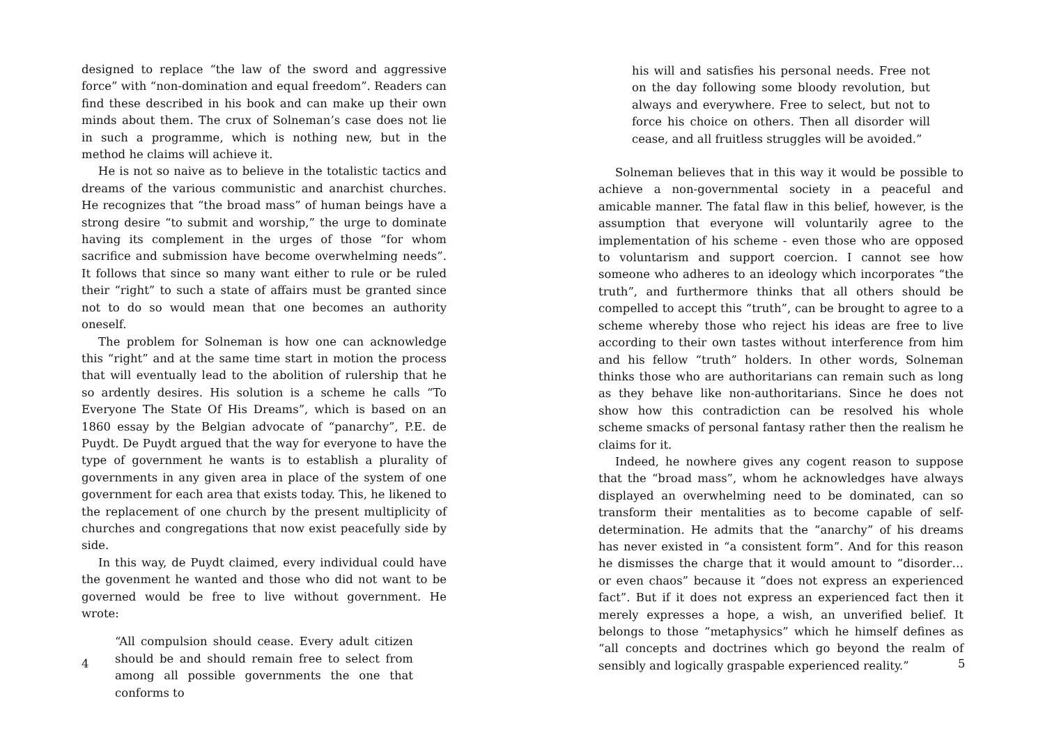designed to replace “the law of the sword and aggressive force” with “non-domination and equal freedom”. Readers can find these described in his book and can make up their own minds about them. The crux of Solneman’s case does not lie in such a programme, which is nothing new, but in the method he claims will achieve it.
He is not so naive as to believe in the totalistic tactics and dreams of the various communistic and anarchist churches. He recognizes that “the broad mass” of human beings have a strong desire “to submit and worship,” the urge to dominate having its complement in the urges of those “for whom sacrifice and submission have become overwhelming needs”. It follows that since so many want either to rule or be ruled their “right” to such a state of affairs must be granted since not to do so would mean that one becomes an authority oneself.
The problem for Solneman is how one can acknowledge this “right” and at the same time start in motion the process that will eventually lead to the abolition of rulership that he so ardently desires. His solution is a scheme he calls “To Everyone The State Of His Dreams”, which is based on an 1860 essay by the Belgian advocate of “panarchy”, P.E. de Puydt. De Puydt argued that the way for everyone to have the type of government he wants is to establish a plurality of governments in any given area in place of the system of one government for each area that exists today. This, he likened to the replacement of one church by the present multiplicity of churches and congregations that now exist peacefully side by side.
In this way, de Puydt claimed, every individual could have the govenment he wanted and those who did not want to be governed would be free to live without government. He wrote:
“All compulsion should cease. Every adult citizen should be and should remain free to select from among all possible governments the one that conforms to
4
his will and satisfies his personal needs. Free not on the day following some bloody revolution, but always and everywhere. Free to select, but not to force his choice on others. Then all disorder will cease, and all fruitless struggles will be avoided.”
Solneman believes that in this way it would be possible to achieve a non-governmental society in a peaceful and amicable manner. The fatal flaw in this belief, however, is the assumption that everyone will voluntarily agree to the implementation of his scheme - even those who are opposed to voluntarism and support coercion. I cannot see how someone who adheres to an ideology which incorporates “the truth”, and furthermore thinks that all others should be compelled to accept this “truth”, can be brought to agree to a scheme whereby those who reject his ideas are free to live according to their own tastes without interference from him and his fellow “truth” holders. In other words, Solneman thinks those who are authoritarians can remain such as long as they behave like non-authoritarians. Since he does not show how this contradiction can be resolved his whole scheme smacks of personal fantasy rather then the realism he claims for it.
Indeed, he nowhere gives any cogent reason to suppose that the “broad mass”, whom he acknowledges have always displayed an overwhelming need to be dominated, can so transform their mentalities as to become capable of self-determination. He admits that the “anarchy” of his dreams has never existed in “a consistent form”. And for this reason he dismisses the charge that it would amount to “disorder… or even chaos” because it “does not express an experienced fact”. But if it does not express an experienced fact then it merely expresses a hope, a wish, an unverified belief. It belongs to those “metaphysics” which he himself defines as “all concepts and doctrines which go beyond the realm of sensibly and logically graspable experienced reality.”
5